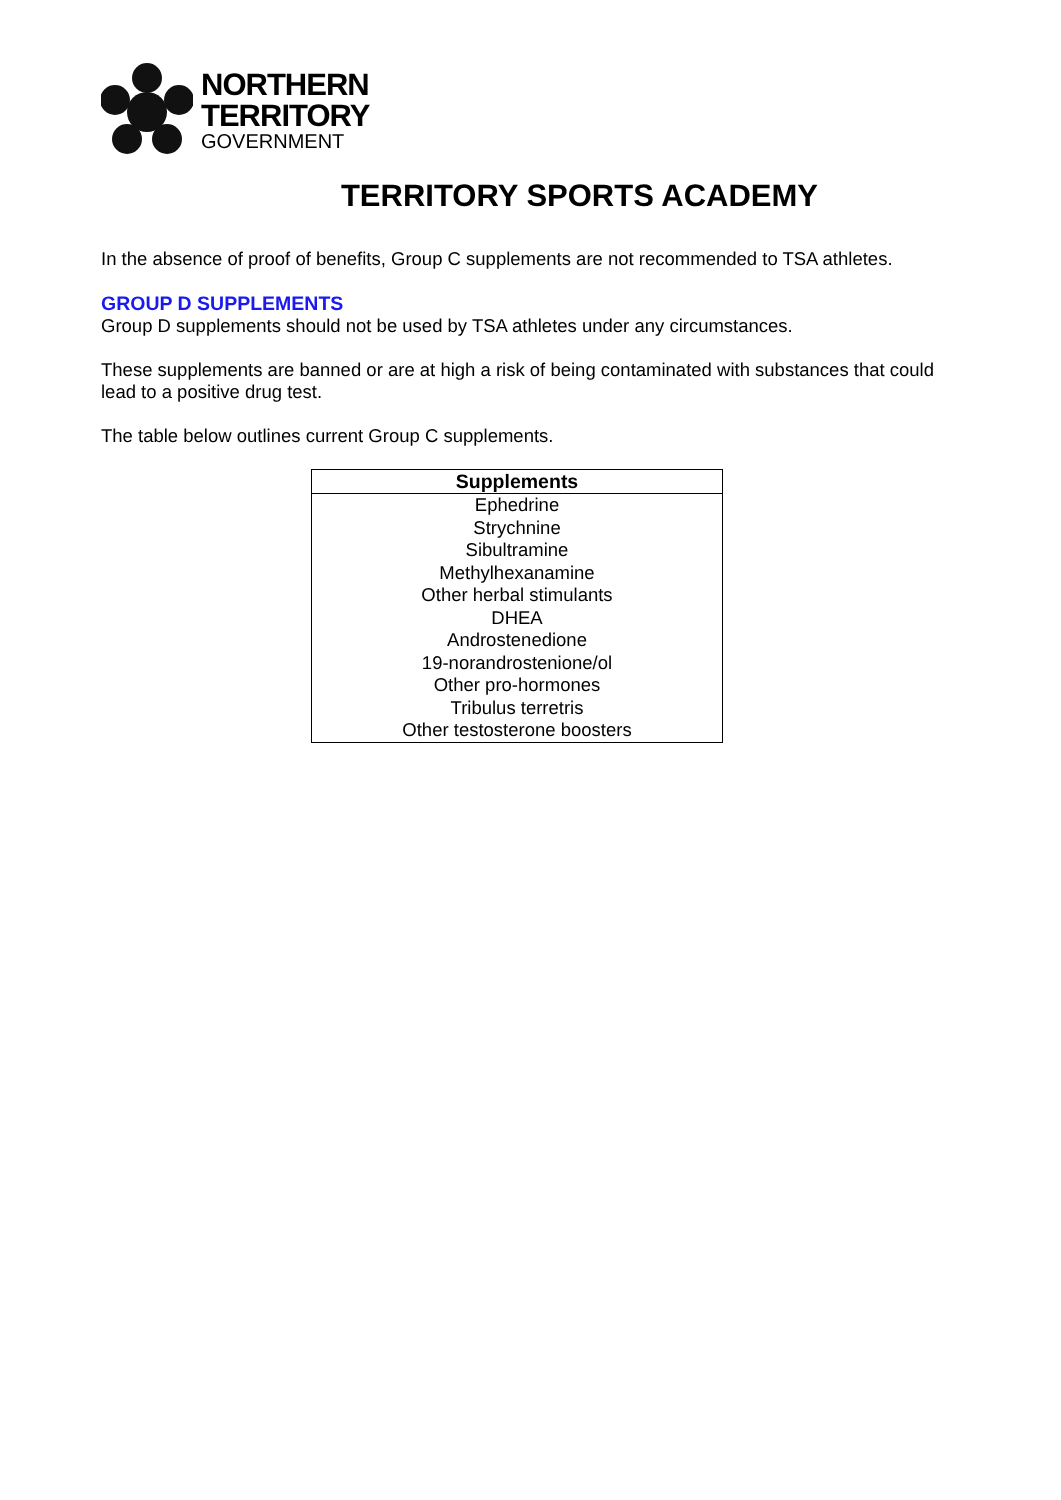NORTHERN
TERRITORY
GOVERNMENT
TERRITORY SPORTS ACADEMY
In the absence of proof of benefits, Group C supplements are not recommended to TSA athletes.
GROUP D SUPPLEMENTS
Group D supplements should not be used by TSA athletes under any circumstances.
These supplements are banned or are at high a risk of being contaminated with substances that could lead to a positive drug test.
The table below outlines current Group C supplements.
| Supplements |
| --- |
| Ephedrine |
| Strychnine |
| Sibultramine |
| Methylhexanamine |
| Other herbal stimulants |
| DHEA |
| Androstenedione |
| 19-norandrostenione/ol |
| Other pro-hormones |
| Tribulus terretris |
| Other testosterone boosters |